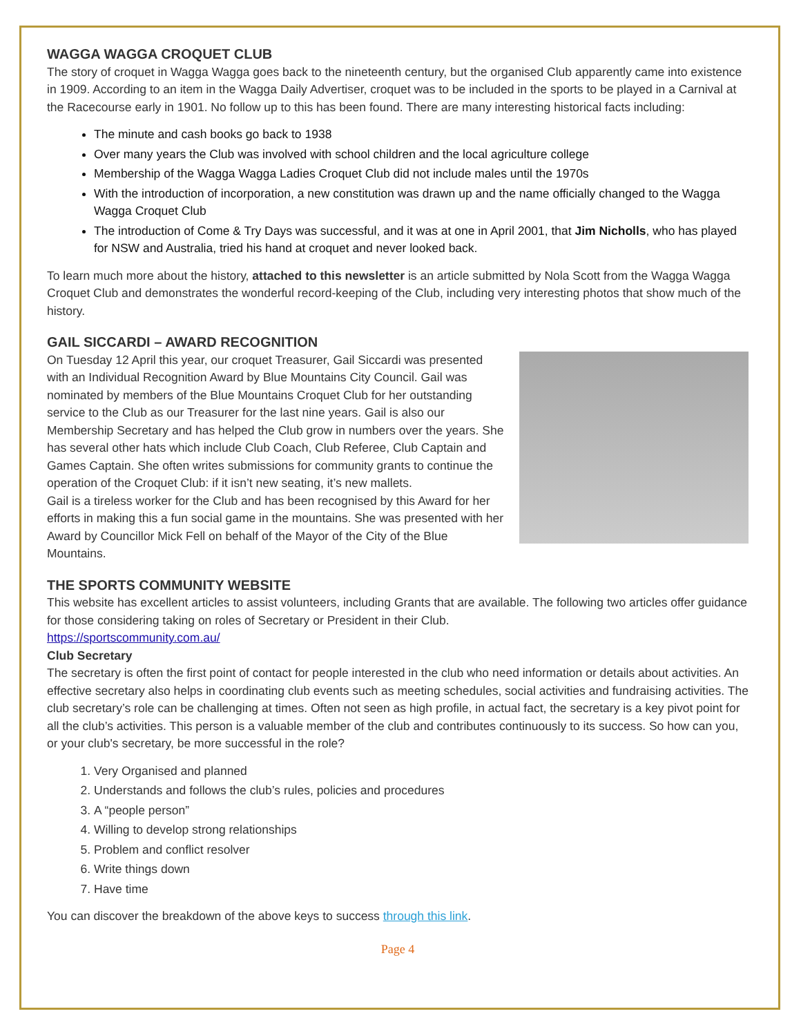WAGGA WAGGA CROQUET CLUB
The story of croquet in Wagga Wagga goes back to the nineteenth century, but the organised Club apparently came into existence in 1909. According to an item in the Wagga Daily Advertiser, croquet was to be included in the sports to be played in a Carnival at the Racecourse early in 1901. No follow up to this has been found. There are many interesting historical facts including:
The minute and cash books go back to 1938
Over many years the Club was involved with school children and the local agriculture college
Membership of the Wagga Wagga Ladies Croquet Club did not include males until the 1970s
With the introduction of incorporation, a new constitution was drawn up and the name officially changed to the Wagga Wagga Croquet Club
The introduction of Come & Try Days was successful, and it was at one in April 2001, that Jim Nicholls, who has played for NSW and Australia, tried his hand at croquet and never looked back.
To learn much more about the history, attached to this newsletter is an article submitted by Nola Scott from the Wagga Wagga Croquet Club and demonstrates the wonderful record-keeping of the Club, including very interesting photos that show much of the history.
GAIL SICCARDI – AWARD RECOGNITION
On Tuesday 12 April this year, our croquet Treasurer, Gail Siccardi was presented with an Individual Recognition Award by Blue Mountains City Council. Gail was nominated by members of the Blue Mountains Croquet Club for her outstanding service to the Club as our Treasurer for the last nine years. Gail is also our Membership Secretary and has helped the Club grow in numbers over the years. She has several other hats which include Club Coach, Club Referee, Club Captain and Games Captain. She often writes submissions for community grants to continue the operation of the Croquet Club: if it isn’t new seating, it’s new mallets.
Gail is a tireless worker for the Club and has been recognised by this Award for her efforts in making this a fun social game in the mountains. She was presented with her Award by Councillor Mick Fell on behalf of the Mayor of the City of the Blue Mountains.
THE SPORTS COMMUNITY WEBSITE
This website has excellent articles to assist volunteers, including Grants that are available. The following two articles offer guidance for those considering taking on roles of Secretary or President in their Club.
https://sportscommunity.com.au/
Club Secretary
The secretary is often the first point of contact for people interested in the club who need information or details about activities. An effective secretary also helps in coordinating club events such as meeting schedules, social activities and fundraising activities. The club secretary’s role can be challenging at times. Often not seen as high profile, in actual fact, the secretary is a key pivot point for all the club’s activities. This person is a valuable member of the club and contributes continuously to its success. So how can you, or your club's secretary, be more successful in the role?
1. Very Organised and planned
2. Understands and follows the club’s rules, policies and procedures
3. A “people person”
4. Willing to develop strong relationships
5. Problem and conflict resolver
6. Write things down
7. Have time
You can discover the breakdown of the above keys to success through this link.
Page 4